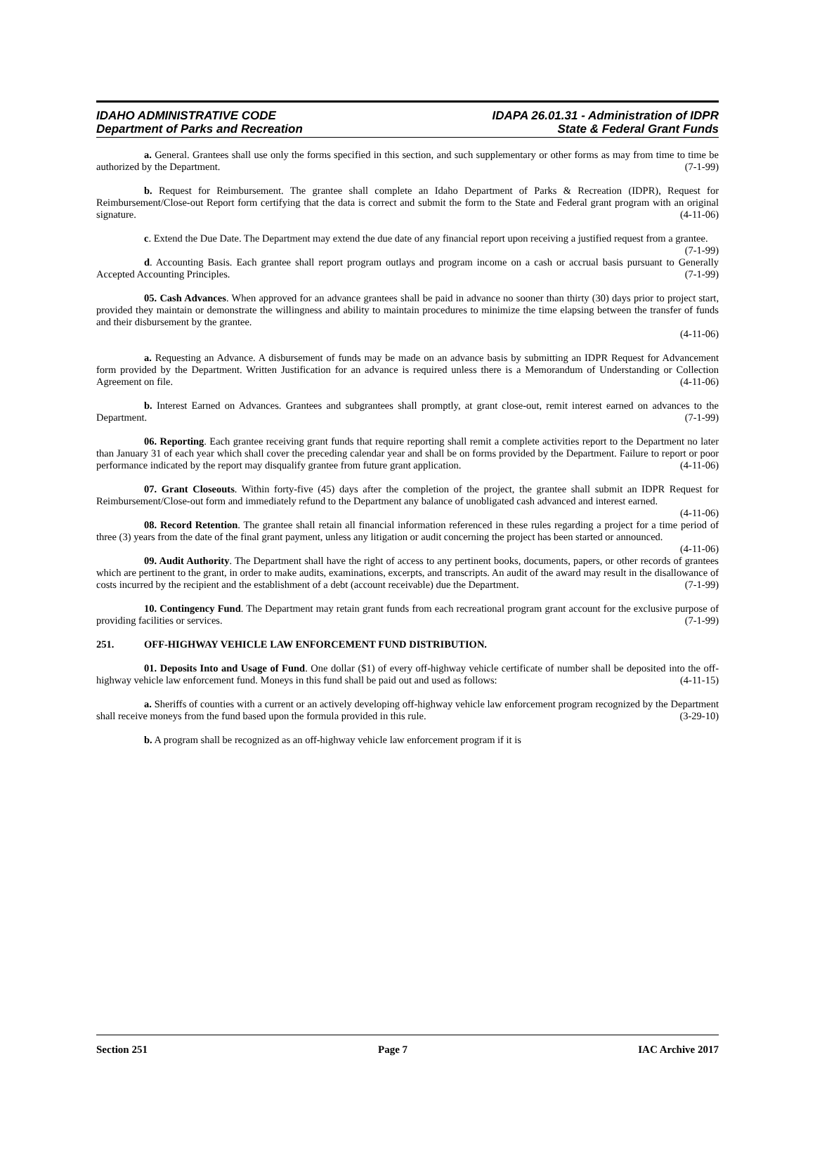IDAHO ADMINISTRATIVE CODE IDAPA 26.01.31 - Administration of IDPR
Department of Parks and Recreation
State & Federal Grant Funds
a. General. Grantees shall use only the forms specified in this section, and such supplementary or other forms as may from time to time be authorized by the Department. (7-1-99)
b. Request for Reimbursement. The grantee shall complete an Idaho Department of Parks & Recreation (IDPR), Request for Reimbursement/Close-out Report form certifying that the data is correct and submit the form to the State and Federal grant program with an original signature. (4-11-06)
c. Extend the Due Date. The Department may extend the due date of any financial report upon receiving a justified request from a grantee. (7-1-99)
d. Accounting Basis. Each grantee shall report program outlays and program income on a cash or accrual basis pursuant to Generally Accepted Accounting Principles. (7-1-99)
05. Cash Advances. When approved for an advance grantees shall be paid in advance no sooner than thirty (30) days prior to project start, provided they maintain or demonstrate the willingness and ability to maintain procedures to minimize the time elapsing between the transfer of funds and their disbursement by the grantee.
(4-11-06)
a. Requesting an Advance. A disbursement of funds may be made on an advance basis by submitting an IDPR Request for Advancement form provided by the Department. Written Justification for an advance is required unless there is a Memorandum of Understanding or Collection Agreement on file. (4-11-06)
b. Interest Earned on Advances. Grantees and subgrantees shall promptly, at grant close-out, remit interest earned on advances to the Department. (7-1-99)
06. Reporting. Each grantee receiving grant funds that require reporting shall remit a complete activities report to the Department no later than January 31 of each year which shall cover the preceding calendar year and shall be on forms provided by the Department. Failure to report or poor performance indicated by the report may disqualify grantee from future grant application. (4-11-06)
07. Grant Closeouts. Within forty-five (45) days after the completion of the project, the grantee shall submit an IDPR Request for Reimbursement/Close-out form and immediately refund to the Department any balance of unobligated cash advanced and interest earned. (4-11-06)
08. Record Retention. The grantee shall retain all financial information referenced in these rules regarding a project for a time period of three (3) years from the date of the final grant payment, unless any litigation or audit concerning the project has been started or announced. (4-11-06)
09. Audit Authority. The Department shall have the right of access to any pertinent books, documents, papers, or other records of grantees which are pertinent to the grant, in order to make audits, examinations, excerpts, and transcripts. An audit of the award may result in the disallowance of costs incurred by the recipient and the establishment of a debt (account receivable) due the Department. (7-1-99)
10. Contingency Fund. The Department may retain grant funds from each recreational program grant account for the exclusive purpose of providing facilities or services. (7-1-99)
251. OFF-HIGHWAY VEHICLE LAW ENFORCEMENT FUND DISTRIBUTION.
01. Deposits Into and Usage of Fund. One dollar ($1) of every off-highway vehicle certificate of number shall be deposited into the off-highway vehicle law enforcement fund. Moneys in this fund shall be paid out and used as follows: (4-11-15)
a. Sheriffs of counties with a current or an actively developing off-highway vehicle law enforcement program recognized by the Department shall receive moneys from the fund based upon the formula provided in this rule. (3-29-10)
b. A program shall be recognized as an off-highway vehicle law enforcement program if it is
Section 251 Page 7 IAC Archive 2017